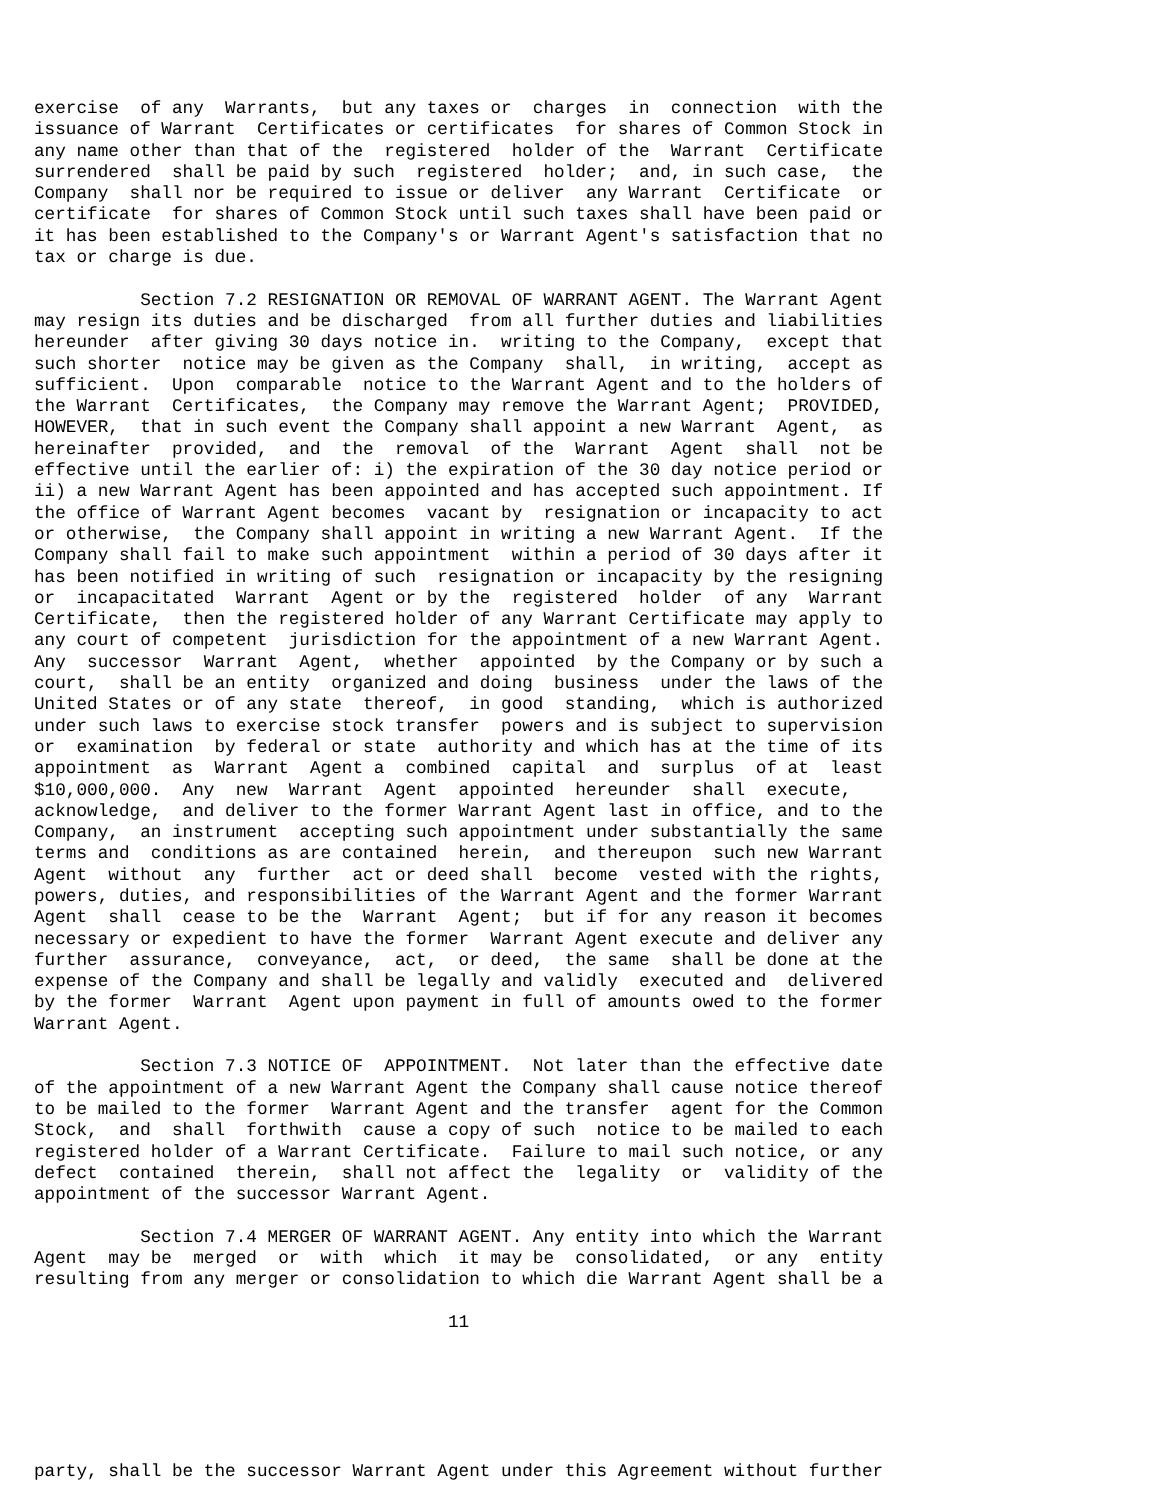exercise  of any  Warrants,  but any taxes or  charges  in  connection  with the
issuance of Warrant  Certificates or certificates  for shares of Common Stock in
any name other than that of the  registered  holder of the  Warrant  Certificate
surrendered  shall be paid by such  registered  holder;  and, in such case,  the
Company  shall nor be required to issue or deliver  any Warrant  Certificate  or
certificate  for shares of Common Stock until such taxes shall have been paid or
it has been established to the Company's or Warrant Agent's satisfaction that no
tax or charge is due.

          Section 7.2 RESIGNATION OR REMOVAL OF WARRANT AGENT. The Warrant Agent
may resign its duties and be discharged  from all further duties and liabilities
hereunder  after giving 30 days notice in.  writing to the Company,  except that
such shorter  notice may be given as the Company  shall,  in writing,  accept as
sufficient.  Upon  comparable  notice to the Warrant Agent and to the holders of
the Warrant  Certificates,  the Company may remove the Warrant Agent;  PROVIDED,
HOWEVER,  that in such event the Company shall appoint a new Warrant  Agent,  as
hereinafter  provided,  and  the  removal  of the  Warrant  Agent  shall  not be
effective until the earlier of: i) the expiration of the 30 day notice period or
ii) a new Warrant Agent has been appointed and has accepted such appointment. If
the office of Warrant Agent becomes  vacant by  resignation or incapacity to act
or otherwise,  the Company shall appoint in writing a new Warrant Agent.  If the
Company shall fail to make such appointment  within a period of 30 days after it
has been notified in writing of such  resignation or incapacity by the resigning
or  incapacitated  Warrant  Agent or by the  registered  holder  of any  Warrant
Certificate,  then the registered holder of any Warrant Certificate may apply to
any court of competent  jurisdiction for the appointment of a new Warrant Agent.
Any  successor  Warrant  Agent,  whether  appointed  by the Company or by such a
court,  shall be an entity  organized and doing  business  under the laws of the
United States or of any state  thereof,  in good  standing,  which is authorized
under such laws to exercise stock transfer  powers and is subject to supervision
or  examination  by federal or state  authority and which has at the time of its
appointment  as  Warrant  Agent a  combined  capital  and  surplus  of at  least
$10,000,000.  Any  new  Warrant  Agent  appointed  hereunder  shall  execute,
acknowledge,  and deliver to the former Warrant Agent last in office, and to the
Company,  an instrument  accepting such appointment under substantially the same
terms and  conditions as are contained  herein,  and thereupon  such new Warrant
Agent  without  any  further  act or deed shall  become  vested with the rights,
powers, duties, and responsibilities of the Warrant Agent and the former Warrant
Agent  shall  cease to be the  Warrant  Agent;  but if for any reason it becomes
necessary or expedient to have the former  Warrant Agent execute and deliver any
further  assurance,  conveyance,  act,  or deed,  the same  shall be done at the
expense of the Company and shall be legally and validly  executed and  delivered
by the former  Warrant  Agent upon payment in full of amounts owed to the former
Warrant Agent.

          Section 7.3 NOTICE OF  APPOINTMENT.  Not later than the effective date
of the appointment of a new Warrant Agent the Company shall cause notice thereof
to be mailed to the former  Warrant Agent and the transfer  agent for the Common
Stock,  and  shall  forthwith  cause a copy of such  notice to be mailed to each
registered holder of a Warrant Certificate.  Failure to mail such notice, or any
defect  contained  therein,  shall not affect the  legality  or  validity of the
appointment of the successor Warrant Agent.

          Section 7.4 MERGER OF WARRANT AGENT. Any entity into which the Warrant
Agent  may be  merged  or  with  which  it may be  consolidated,  or any  entity
resulting from any merger or consolidation to which die Warrant Agent shall be a

                                       11






party, shall be the successor Warrant Agent under this Agreement without further